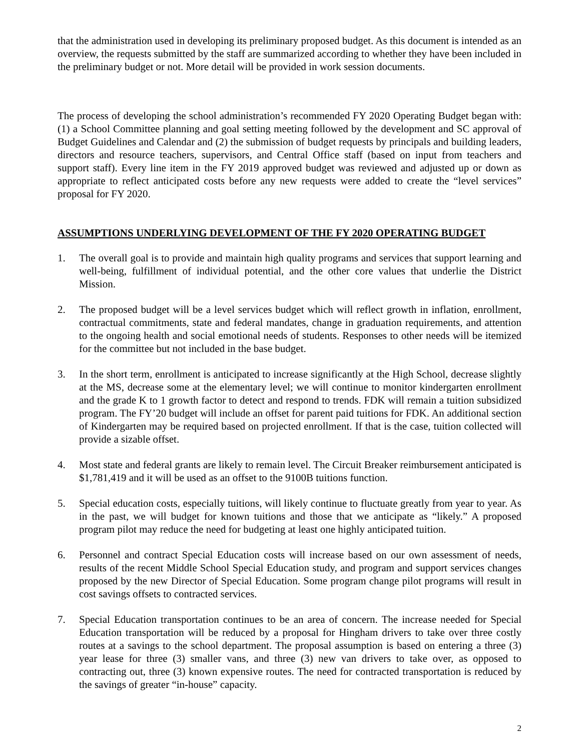that the administration used in developing its preliminary proposed budget. As this document is intended as an overview, the requests submitted by the staff are summarized according to whether they have been included in the preliminary budget or not. More detail will be provided in work session documents.
The process of developing the school administration’s recommended FY 2020 Operating Budget began with: (1) a School Committee planning and goal setting meeting followed by the development and SC approval of Budget Guidelines and Calendar and (2) the submission of budget requests by principals and building leaders, directors and resource teachers, supervisors, and Central Office staff (based on input from teachers and support staff). Every line item in the FY 2019 approved budget was reviewed and adjusted up or down as appropriate to reflect anticipated costs before any new requests were added to create the “level services” proposal for FY 2020.
ASSUMPTIONS UNDERLYING DEVELOPMENT OF THE FY 2020 OPERATING BUDGET
1. The overall goal is to provide and maintain high quality programs and services that support learning and well-being, fulfillment of individual potential, and the other core values that underlie the District Mission.
2. The proposed budget will be a level services budget which will reflect growth in inflation, enrollment, contractual commitments, state and federal mandates, change in graduation requirements, and attention to the ongoing health and social emotional needs of students. Responses to other needs will be itemized for the committee but not included in the base budget.
3. In the short term, enrollment is anticipated to increase significantly at the High School, decrease slightly at the MS, decrease some at the elementary level; we will continue to monitor kindergarten enrollment and the grade K to 1 growth factor to detect and respond to trends. FDK will remain a tuition subsidized program. The FY’20 budget will include an offset for parent paid tuitions for FDK. An additional section of Kindergarten may be required based on projected enrollment. If that is the case, tuition collected will provide a sizable offset.
4. Most state and federal grants are likely to remain level. The Circuit Breaker reimbursement anticipated is $1,781,419 and it will be used as an offset to the 9100B tuitions function.
5. Special education costs, especially tuitions, will likely continue to fluctuate greatly from year to year. As in the past, we will budget for known tuitions and those that we anticipate as “likely.” A proposed program pilot may reduce the need for budgeting at least one highly anticipated tuition.
6. Personnel and contract Special Education costs will increase based on our own assessment of needs, results of the recent Middle School Special Education study, and program and support services changes proposed by the new Director of Special Education. Some program change pilot programs will result in cost savings offsets to contracted services.
7. Special Education transportation continues to be an area of concern. The increase needed for Special Education transportation will be reduced by a proposal for Hingham drivers to take over three costly routes at a savings to the school department. The proposal assumption is based on entering a three (3) year lease for three (3) smaller vans, and three (3) new van drivers to take over, as opposed to contracting out, three (3) known expensive routes. The need for contracted transportation is reduced by the savings of greater “in-house” capacity.
2